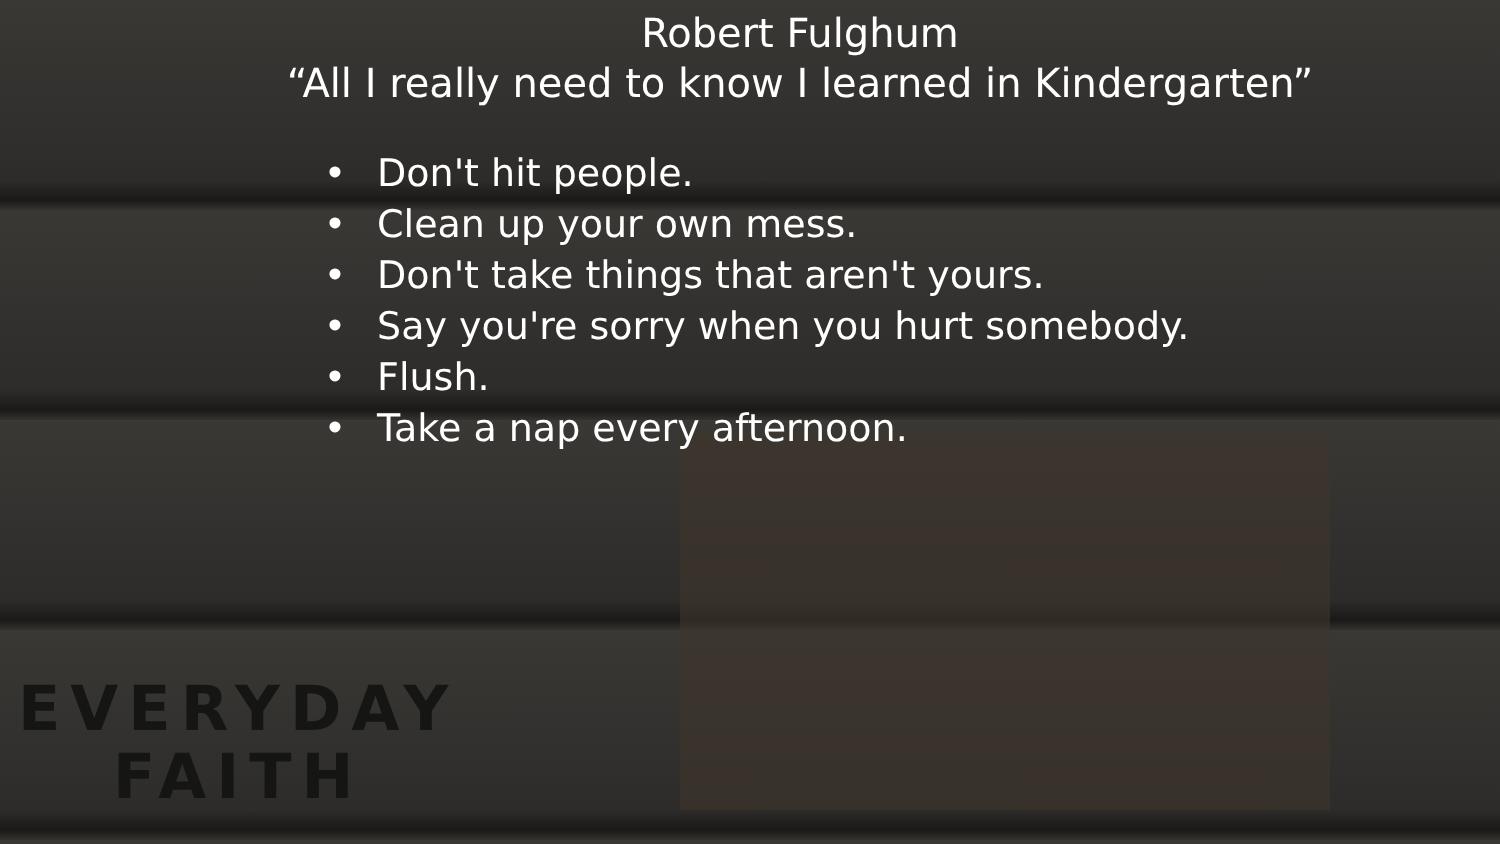Robert Fulghum
“All I really need to know I learned in Kindergarten”
• Don't hit people.
• Clean up your own mess.
• Don't take things that aren't yours.
• Say you're sorry when you hurt somebody.
• Flush.
• Take a nap every afternoon.
EVERYDAY
FAITH